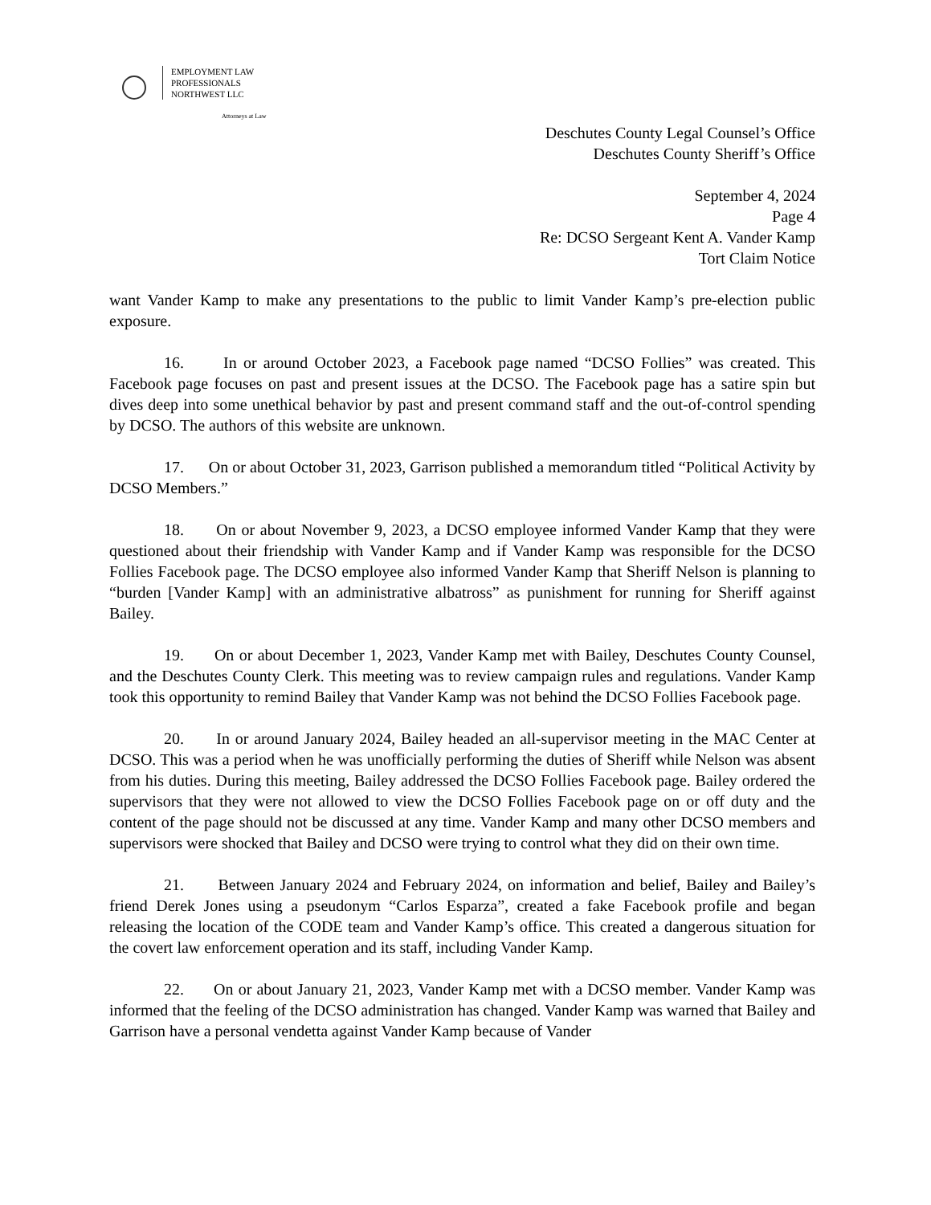EMPLOYMENT LAW
PROFESSIONALS
NORTHWEST LLC
Attorneys at Law
Deschutes County Legal Counsel’s Office
Deschutes County Sheriff’s Office
September 4, 2024
Page 4
Re: DCSO Sergeant Kent A. Vander Kamp
Tort Claim Notice
want Vander Kamp to make any presentations to the public to limit Vander Kamp’s pre-election public exposure.
16. In or around October 2023, a Facebook page named “DCSO Follies” was created. This Facebook page focuses on past and present issues at the DCSO. The Facebook page has a satire spin but dives deep into some unethical behavior by past and present command staff and the out-of-control spending by DCSO. The authors of this website are unknown.
17. On or about October 31, 2023, Garrison published a memorandum titled “Political Activity by DCSO Members.”
18. On or about November 9, 2023, a DCSO employee informed Vander Kamp that they were questioned about their friendship with Vander Kamp and if Vander Kamp was responsible for the DCSO Follies Facebook page. The DCSO employee also informed Vander Kamp that Sheriff Nelson is planning to “burden [Vander Kamp] with an administrative albatross” as punishment for running for Sheriff against Bailey.
19. On or about December 1, 2023, Vander Kamp met with Bailey, Deschutes County Counsel, and the Deschutes County Clerk. This meeting was to review campaign rules and regulations. Vander Kamp took this opportunity to remind Bailey that Vander Kamp was not behind the DCSO Follies Facebook page.
20. In or around January 2024, Bailey headed an all-supervisor meeting in the MAC Center at DCSO. This was a period when he was unofficially performing the duties of Sheriff while Nelson was absent from his duties. During this meeting, Bailey addressed the DCSO Follies Facebook page. Bailey ordered the supervisors that they were not allowed to view the DCSO Follies Facebook page on or off duty and the content of the page should not be discussed at any time. Vander Kamp and many other DCSO members and supervisors were shocked that Bailey and DCSO were trying to control what they did on their own time.
21. Between January 2024 and February 2024, on information and belief, Bailey and Bailey’s friend Derek Jones using a pseudonym “Carlos Esparza”, created a fake Facebook profile and began releasing the location of the CODE team and Vander Kamp’s office. This created a dangerous situation for the covert law enforcement operation and its staff, including Vander Kamp.
22. On or about January 21, 2023, Vander Kamp met with a DCSO member. Vander Kamp was informed that the feeling of the DCSO administration has changed. Vander Kamp was warned that Bailey and Garrison have a personal vendetta against Vander Kamp because of Vander